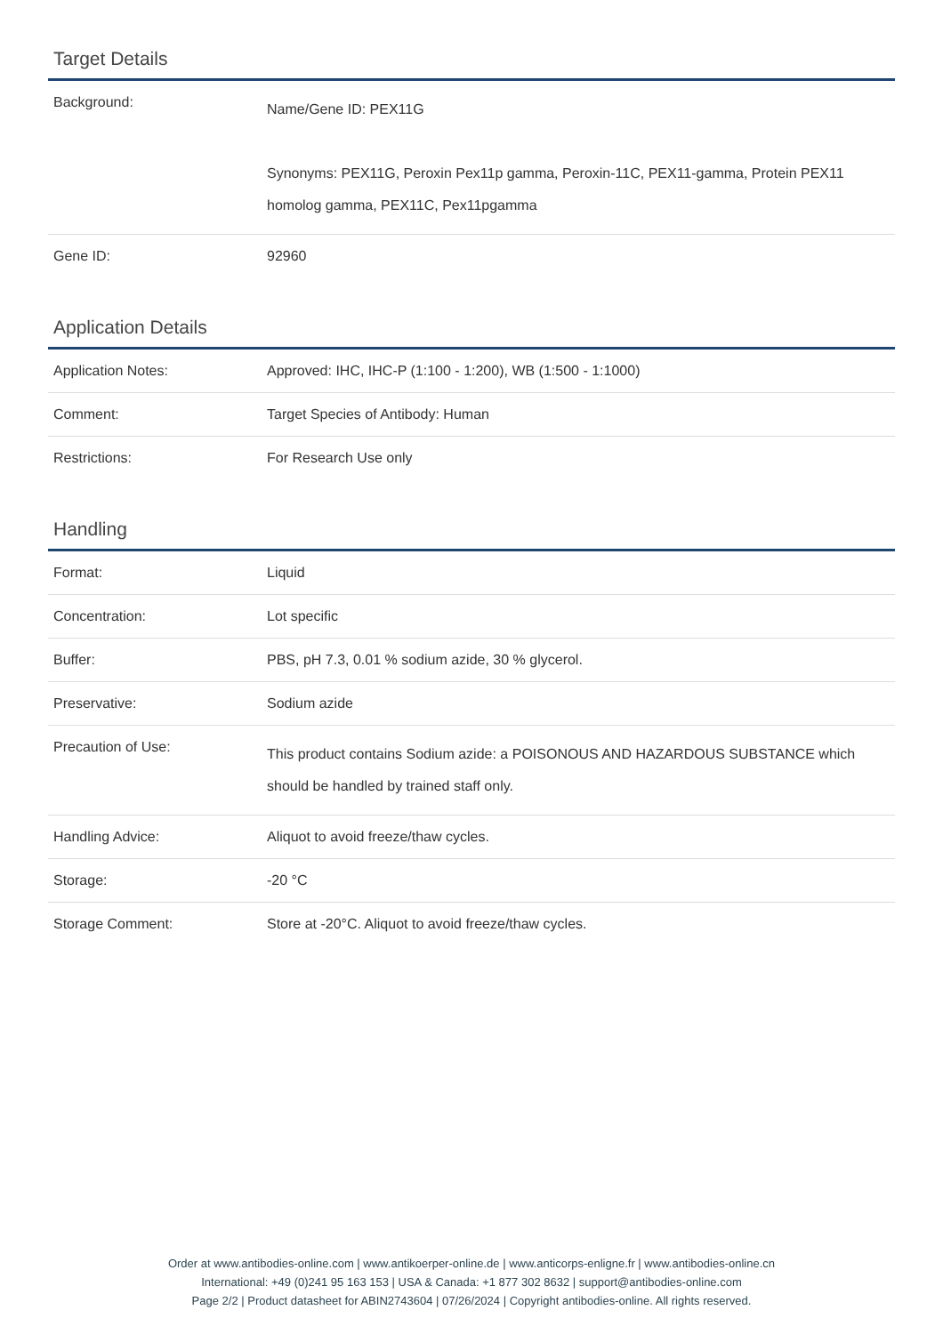Target Details
| Background: | Name/Gene ID: PEX11G Synonyms: PEX11G, Peroxin Pex11p gamma, Peroxin-11C, PEX11-gamma, Protein PEX11 homolog gamma, PEX11C, Pex11pgamma |
| Gene ID: | 92960 |
Application Details
| Application Notes: | Approved: IHC, IHC-P (1:100 - 1:200), WB (1:500 - 1:1000) |
| Comment: | Target Species of Antibody: Human |
| Restrictions: | For Research Use only |
Handling
| Format: | Liquid |
| Concentration: | Lot specific |
| Buffer: | PBS, pH 7.3, 0.01 % sodium azide, 30 % glycerol. |
| Preservative: | Sodium azide |
| Precaution of Use: | This product contains Sodium azide: a POISONOUS AND HAZARDOUS SUBSTANCE which should be handled by trained staff only. |
| Handling Advice: | Aliquot to avoid freeze/thaw cycles. |
| Storage: | -20 °C |
| Storage Comment: | Store at -20°C. Aliquot to avoid freeze/thaw cycles. |
Order at www.antibodies-online.com | www.antikoerper-online.de | www.anticorps-enligne.fr | www.antibodies-online.cn
International: +49 (0)241 95 163 153 | USA & Canada: +1 877 302 8632 | support@antibodies-online.com
Page 2/2 | Product datasheet for ABIN2743604 | 07/26/2024 | Copyright antibodies-online. All rights reserved.